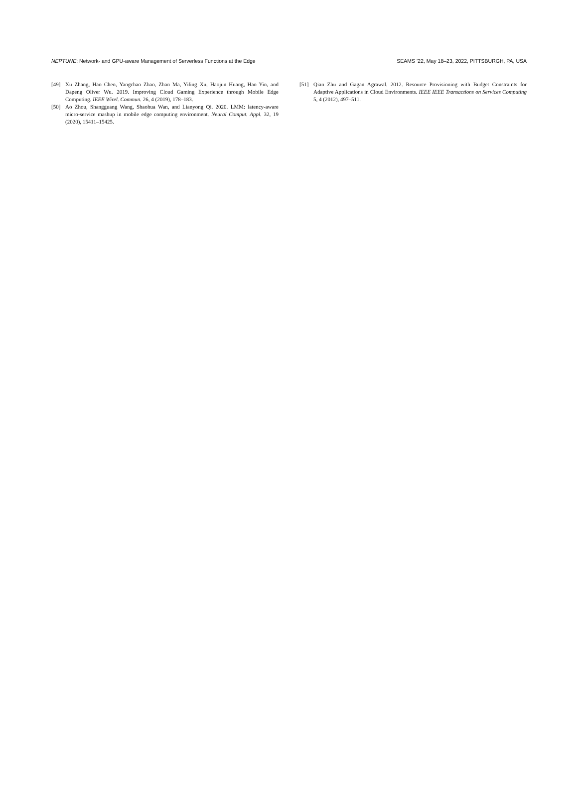NEPTUNE: Network- and GPU-aware Management of Serverless Functions at the Edge SEAMS ’22, May 18–23, 2022, PITTSBURGH, PA, USA
[49] Xu Zhang, Hao Chen, Yangchao Zhao, Zhan Ma, Yiling Xu, Haojun Huang, Hao Yin, and Dapeng Oliver Wu. 2019. Improving Cloud Gaming Experience through Mobile Edge Computing. IEEE Wirel. Commun. 26, 4 (2019), 178–183.
[50] Ao Zhou, Shangguang Wang, Shaohua Wan, and Lianyong Qi. 2020. LMM: latency-aware micro-service mashup in mobile edge computing environment. Neural Comput. Appl. 32, 19 (2020), 15411–15425.
[51] Qian Zhu and Gagan Agrawal. 2012. Resource Provisioning with Budget Constraints for Adaptive Applications in Cloud Environments. IEEE IEEE Transactions on Services Computing 5, 4 (2012), 497–511.